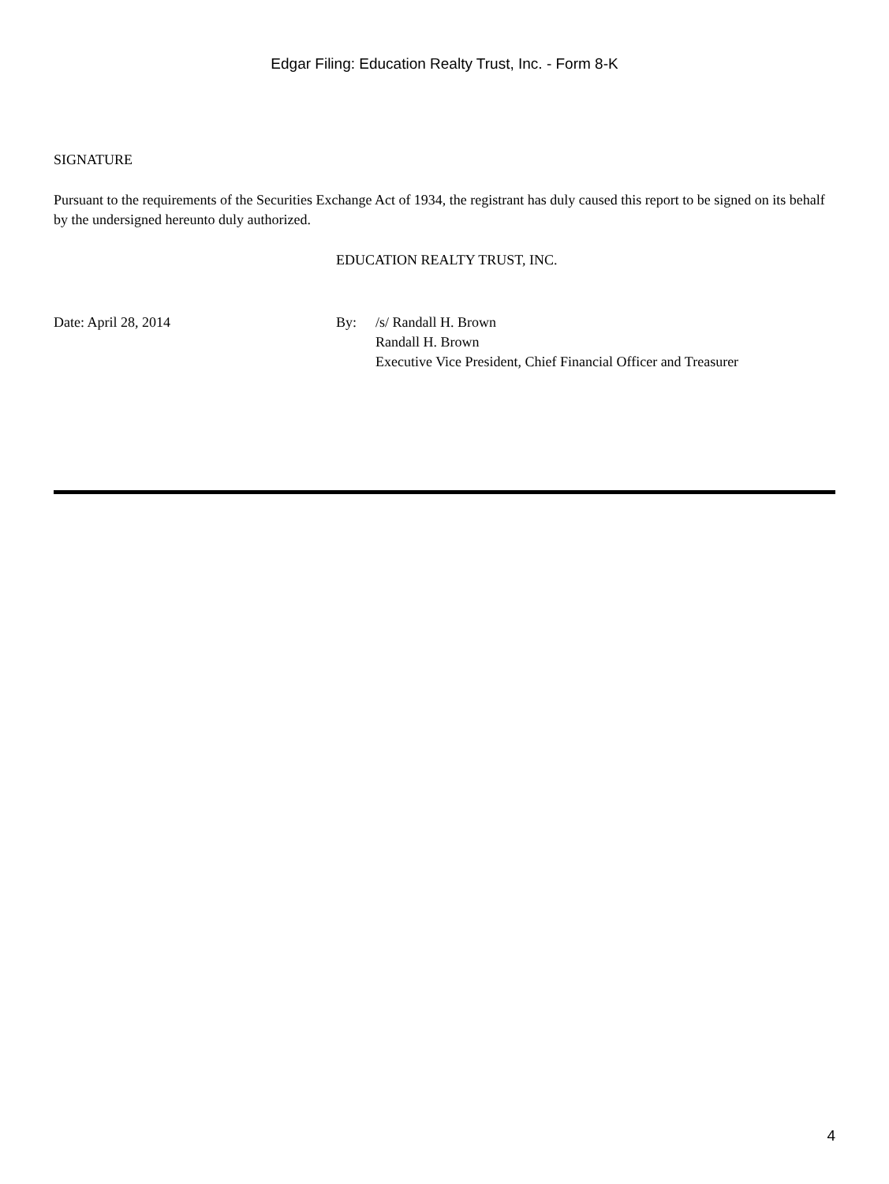Edgar Filing: Education Realty Trust, Inc. - Form 8-K
SIGNATURE
Pursuant to the requirements of the Securities Exchange Act of 1934, the registrant has duly caused this report to be signed on its behalf by the undersigned hereunto duly authorized.
EDUCATION REALTY TRUST, INC.
Date: April 28, 2014 By: /s/ Randall H. Brown
Randall H. Brown
Executive Vice President, Chief Financial Officer and Treasurer
4